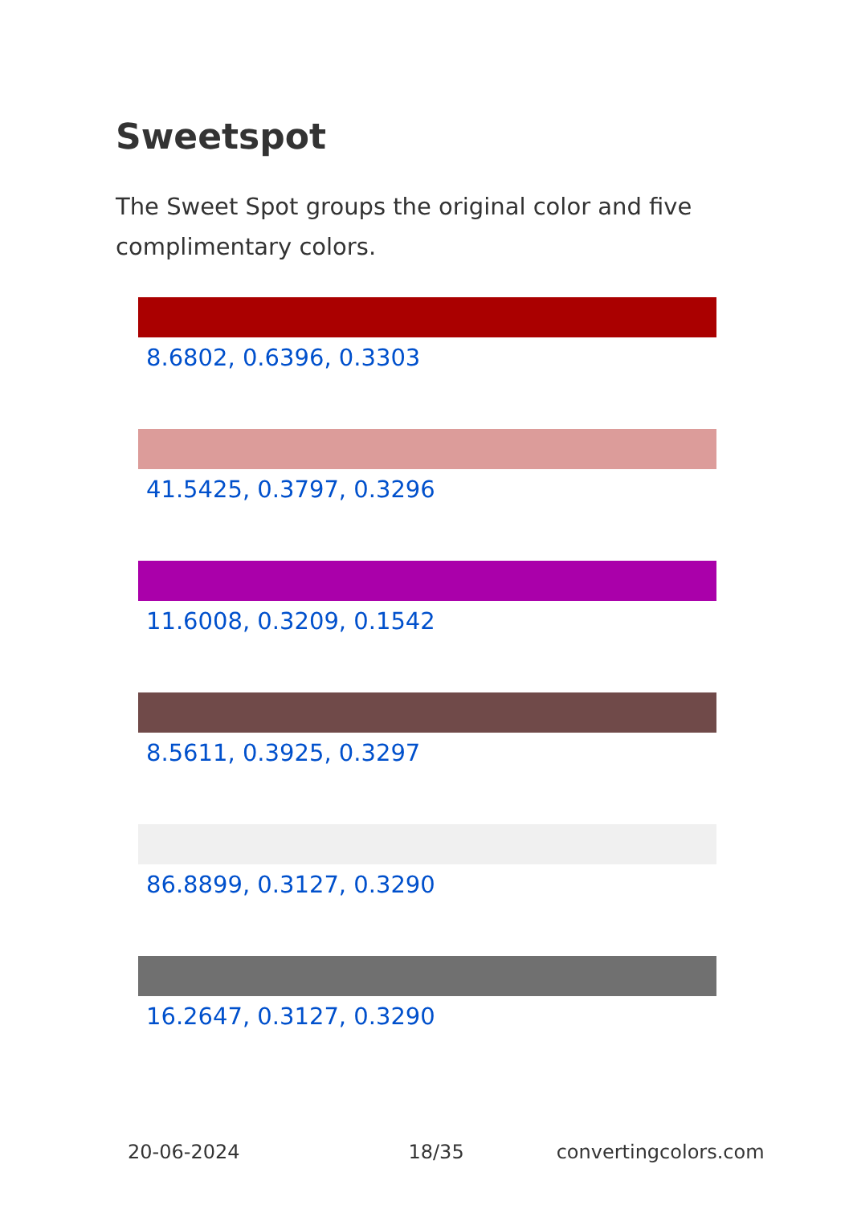Sweetspot
The Sweet Spot groups the original color and five complimentary colors.
8.6802, 0.6396, 0.3303
41.5425, 0.3797, 0.3296
11.6008, 0.3209, 0.1542
8.5611, 0.3925, 0.3297
86.8899, 0.3127, 0.3290
16.2647, 0.3127, 0.3290
20-06-2024 18/35 convertingcolors.com